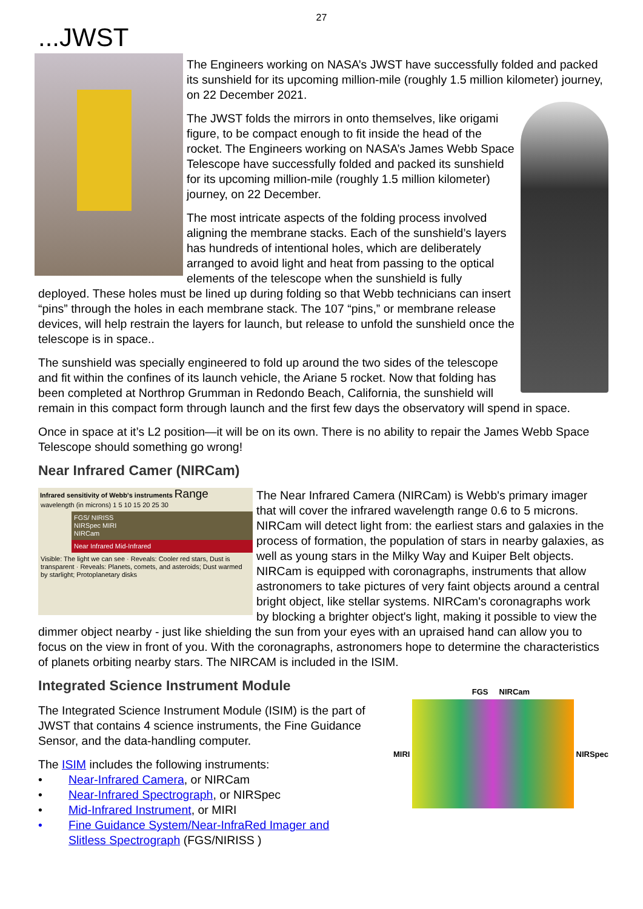27
...JWST
The Engineers working on NASA’s JWST have successfully folded and packed its sunshield for its upcoming million-mile (roughly 1.5 million kilometer) journey, on 22 December 2021.
The JWST folds the mirrors in onto themselves, like origami figure, to be compact enough to fit inside the head of the rocket. The Engineers working on NASA’s James Webb Space Telescope have successfully folded and packed its sunshield for its upcoming million-mile (roughly 1.5 million kilometer) journey, on 22 December.
The most intricate aspects of the folding process involved aligning the membrane stacks. Each of the sunshield’s layers has hundreds of intentional holes, which are deliberately arranged to avoid light and heat from passing to the optical elements of the telescope when the sunshield is fully deployed. These holes must be lined up during folding so that Webb technicians can insert “pins” through the holes in each membrane stack. The 107 “pins,” or membrane release devices, will help restrain the layers for launch, but release to unfold the sunshield once the telescope is in space..
The sunshield was specially engineered to fold up around the two sides of the telescope and fit within the confines of its launch vehicle, the Ariane 5 rocket. Now that folding has been completed at Northrop Grumman in Redondo Beach, California, the sunshield will remain in this compact form through launch and the first few days the observatory will spend in space.
Once in space at it’s L2 position—it will be on its own. There is no ability to repair the James Webb Space Telescope should something go wrong!
Near Infrared Camer (NIRCam)
Infrared sensitivity of Webb's instruments Range
wavelength (in microns) 1 5 10 15 20 25 30
FGS/ NIRISS
NIRSpec MIRI
NIRCam
Near Infrared Mid-Infrared
Visible: The light we can see · Reveals: Cooler red stars, Dust is transparent · Reveals: Planets, comets, and asteroids; Dust warmed by starlight; Protoplanetary disks
The Near Infrared Camera (NIRCam) is Webb's primary imager that will cover the infrared wavelength range 0.6 to 5 microns. NIRCam will detect light from: the earliest stars and galaxies in the process of formation, the population of stars in nearby galaxies, as well as young stars in the Milky Way and Kuiper Belt objects. NIRCam is equipped with coronagraphs, instruments that allow astronomers to take pictures of very faint objects around a central bright object, like stellar systems. NIRCam's coronagraphs work by blocking a brighter object's light, making it possible to view the dimmer object nearby - just like shielding the sun from your eyes with an upraised hand can allow you to focus on the view in front of you. With the coronagraphs, astronomers hope to determine the characteristics of planets orbiting nearby stars. The NIRCAM is included in the ISIM.
FGS NIRCam
MIRI NIRSpec
Integrated Science Instrument Module
The Integrated Science Instrument Module (ISIM) is the part of JWST that contains 4 science instruments, the Fine Guidance Sensor, and the data-handling computer.
The ISIM includes the following instruments:
• Near-Infrared Camera, or NIRCam
• Near-Infrared Spectrograph, or NIRSpec
• Mid-Infrared Instrument, or MIRI
• Fine Guidance System/Near-InfraRed Imager and
Slitless Spectrograph (FGS/NIRISS )